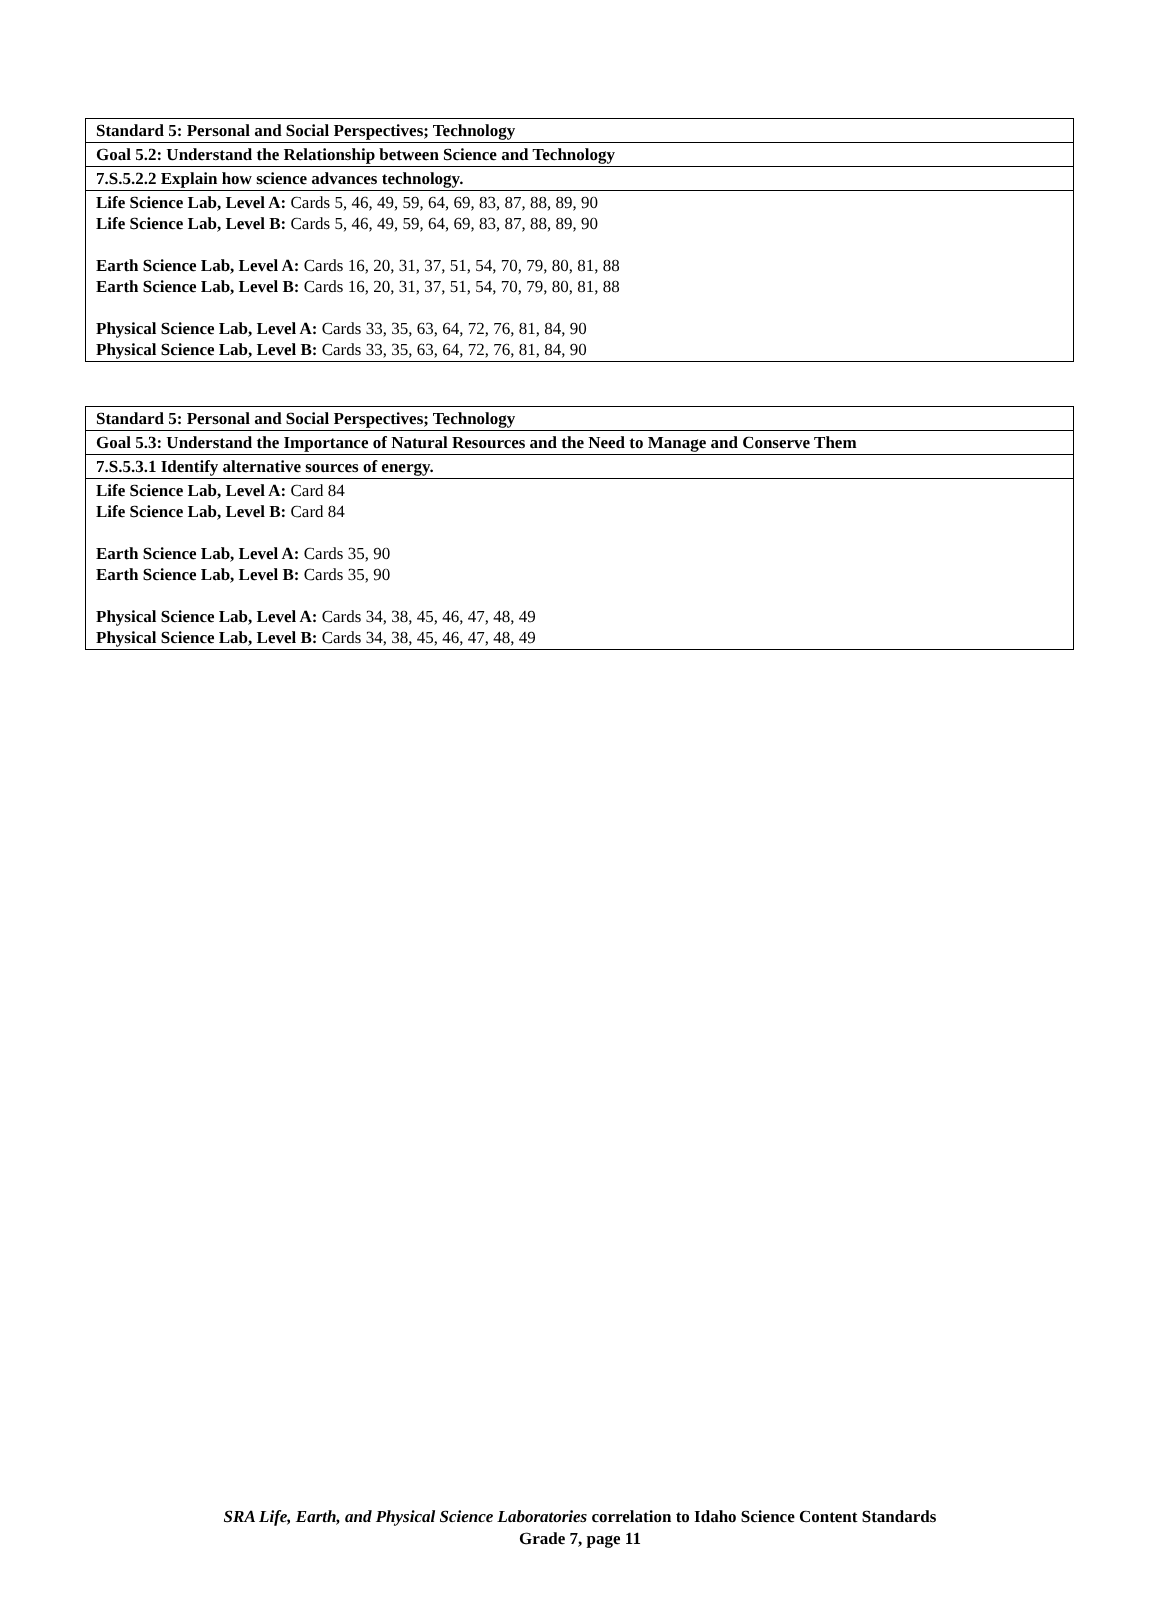| Standard 5: Personal and Social Perspectives; Technology |
| Goal 5.2: Understand the Relationship between Science and Technology |
| 7.S.5.2.2 Explain how science advances technology. |
| Life Science Lab, Level A: Cards 5, 46, 49, 59, 64, 69, 83, 87, 88, 89, 90 Life Science Lab, Level B: Cards 5, 46, 49, 59, 64, 69, 83, 87, 88, 89, 90 Earth Science Lab, Level A: Cards 16, 20, 31, 37, 51, 54, 70, 79, 80, 81, 88 Earth Science Lab, Level B: Cards 16, 20, 31, 37, 51, 54, 70, 79, 80, 81, 88 Physical Science Lab, Level A: Cards 33, 35, 63, 64, 72, 76, 81, 84, 90 Physical Science Lab, Level B: Cards 33, 35, 63, 64, 72, 76, 81, 84, 90 |
| Standard 5: Personal and Social Perspectives; Technology |
| Goal 5.3: Understand the Importance of Natural Resources and the Need to Manage and Conserve Them |
| 7.S.5.3.1 Identify alternative sources of energy. |
| Life Science Lab, Level A: Card 84 Life Science Lab, Level B: Card 84 Earth Science Lab, Level A: Cards 35, 90 Earth Science Lab, Level B: Cards 35, 90 Physical Science Lab, Level A: Cards 34, 38, 45, 46, 47, 48, 49 Physical Science Lab, Level B: Cards 34, 38, 45, 46, 47, 48, 49 |
SRA Life, Earth, and Physical Science Laboratories correlation to Idaho Science Content Standards
Grade 7, page 11